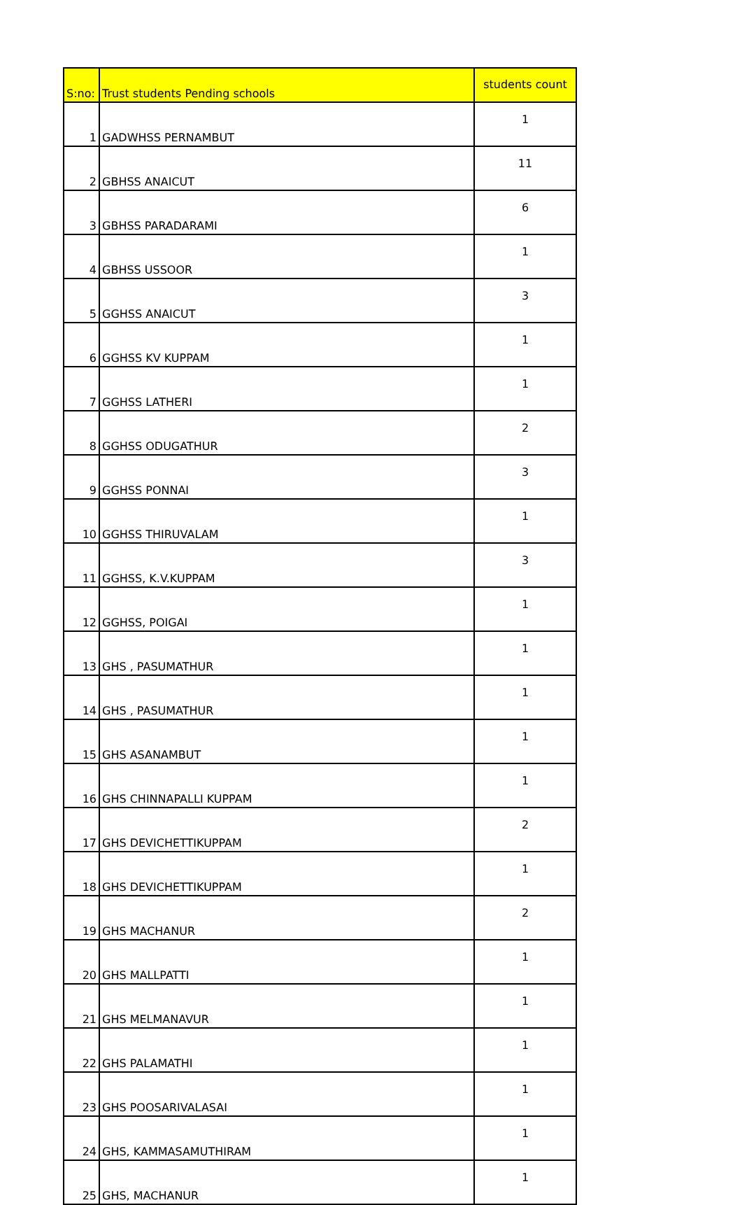| S:no: | Trust students Pending schools | students count |
| --- | --- | --- |
| 1 | GADWHSS PERNAMBUT | 1 |
| 2 | GBHSS ANAICUT | 11 |
| 3 | GBHSS PARADARAMI | 6 |
| 4 | GBHSS USSOOR | 1 |
| 5 | GGHSS ANAICUT | 3 |
| 6 | GGHSS KV KUPPAM | 1 |
| 7 | GGHSS LATHERI | 1 |
| 8 | GGHSS ODUGATHUR | 2 |
| 9 | GGHSS PONNAI | 3 |
| 10 | GGHSS THIRUVALAM | 1 |
| 11 | GGHSS, K.V.KUPPAM | 3 |
| 12 | GGHSS, POIGAI | 1 |
| 13 | GHS , PASUMATHUR | 1 |
| 14 | GHS , PASUMATHUR | 1 |
| 15 | GHS ASANAMBUT | 1 |
| 16 | GHS CHINNAPALLI KUPPAM | 1 |
| 17 | GHS DEVICHETTIKUPPAM | 2 |
| 18 | GHS DEVICHETTIKUPPAM | 1 |
| 19 | GHS MACHANUR | 2 |
| 20 | GHS MALLPATTI | 1 |
| 21 | GHS MELMANAVUR | 1 |
| 22 | GHS PALAMATHI | 1 |
| 23 | GHS POOSARIVALASAI | 1 |
| 24 | GHS, KAMMASAMUTHIRAM | 1 |
| 25 | GHS, MACHANUR | 1 |